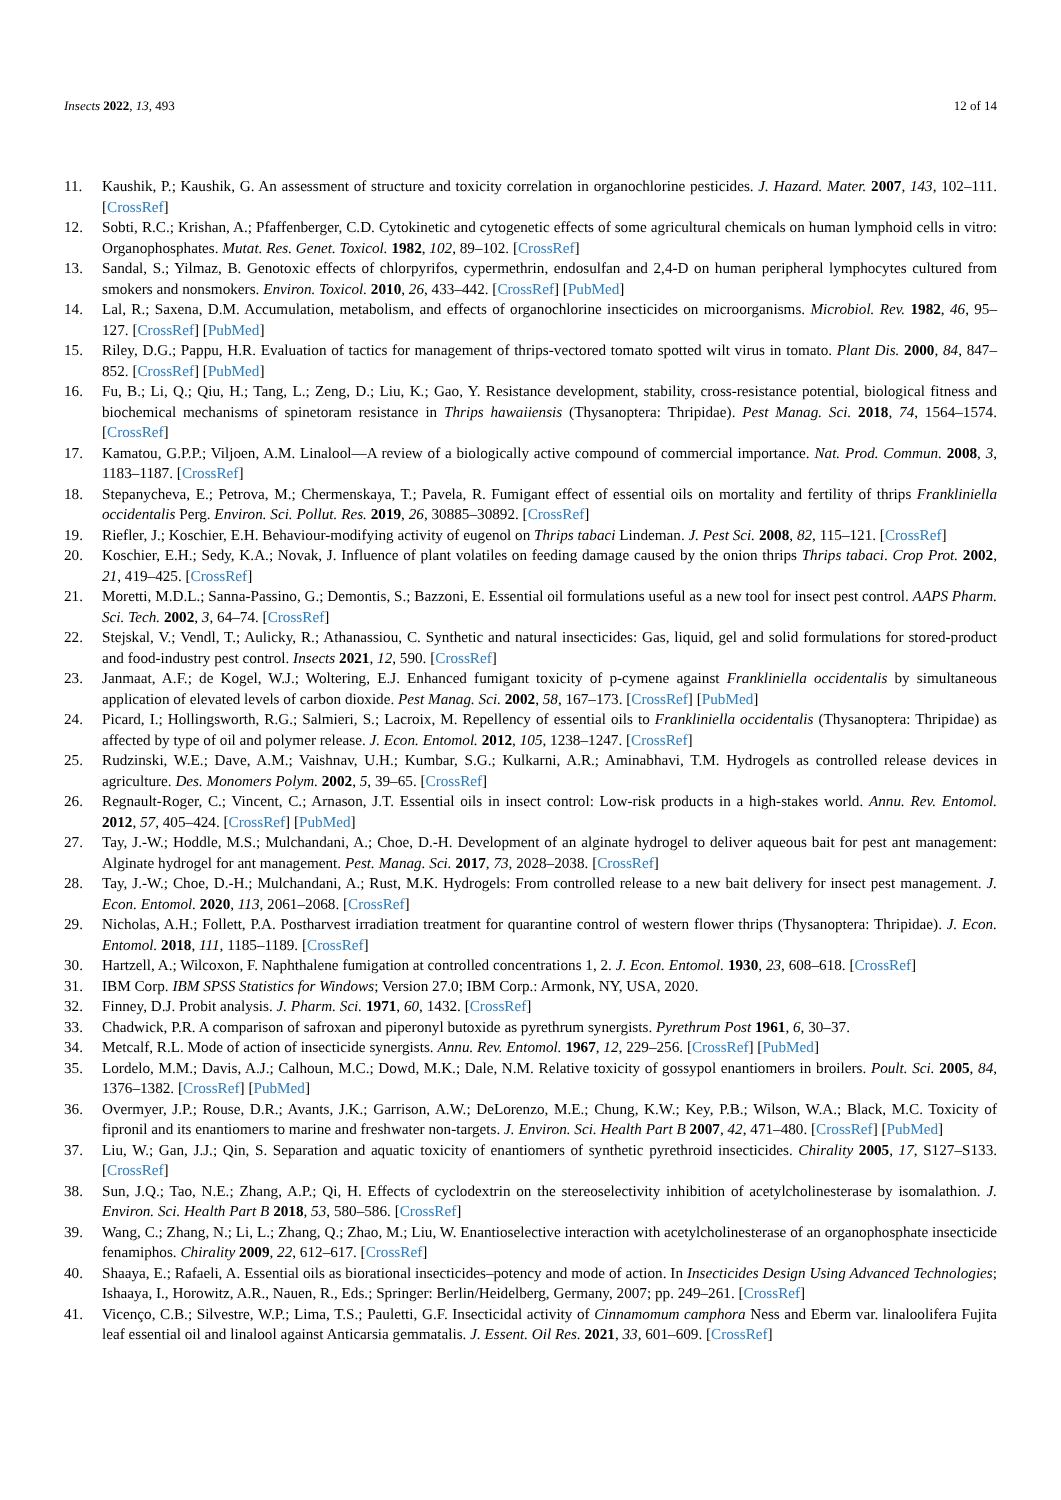Insects 2022, 13, 493 12 of 14
11. Kaushik, P.; Kaushik, G. An assessment of structure and toxicity correlation in organochlorine pesticides. J. Hazard. Mater. 2007, 143, 102–111. [CrossRef]
12. Sobti, R.C.; Krishan, A.; Pfaffenberger, C.D. Cytokinetic and cytogenetic effects of some agricultural chemicals on human lymphoid cells in vitro: Organophosphates. Mutat. Res. Genet. Toxicol. 1982, 102, 89–102. [CrossRef]
13. Sandal, S.; Yilmaz, B. Genotoxic effects of chlorpyrifos, cypermethrin, endosulfan and 2,4-D on human peripheral lymphocytes cultured from smokers and nonsmokers. Environ. Toxicol. 2010, 26, 433–442. [CrossRef] [PubMed]
14. Lal, R.; Saxena, D.M. Accumulation, metabolism, and effects of organochlorine insecticides on microorganisms. Microbiol. Rev. 1982, 46, 95–127. [CrossRef] [PubMed]
15. Riley, D.G.; Pappu, H.R. Evaluation of tactics for management of thrips-vectored tomato spotted wilt virus in tomato. Plant Dis. 2000, 84, 847–852. [CrossRef] [PubMed]
16. Fu, B.; Li, Q.; Qiu, H.; Tang, L.; Zeng, D.; Liu, K.; Gao, Y. Resistance development, stability, cross-resistance potential, biological fitness and biochemical mechanisms of spinetoram resistance in Thrips hawaiiensis (Thysanoptera: Thripidae). Pest Manag. Sci. 2018, 74, 1564–1574. [CrossRef]
17. Kamatou, G.P.P.; Viljoen, A.M. Linalool—A review of a biologically active compound of commercial importance. Nat. Prod. Commun. 2008, 3, 1183–1187. [CrossRef]
18. Stepanycheva, E.; Petrova, M.; Chermenskaya, T.; Pavela, R. Fumigant effect of essential oils on mortality and fertility of thrips Frankliniella occidentalis Perg. Environ. Sci. Pollut. Res. 2019, 26, 30885–30892. [CrossRef]
19. Riefler, J.; Koschier, E.H. Behaviour-modifying activity of eugenol on Thrips tabaci Lindeman. J. Pest Sci. 2008, 82, 115–121. [CrossRef]
20. Koschier, E.H.; Sedy, K.A.; Novak, J. Influence of plant volatiles on feeding damage caused by the onion thrips Thrips tabaci. Crop Prot. 2002, 21, 419–425. [CrossRef]
21. Moretti, M.D.L.; Sanna-Passino, G.; Demontis, S.; Bazzoni, E. Essential oil formulations useful as a new tool for insect pest control. AAPS Pharm. Sci. Tech. 2002, 3, 64–74. [CrossRef]
22. Stejskal, V.; Vendl, T.; Aulicky, R.; Athanassiou, C. Synthetic and natural insecticides: Gas, liquid, gel and solid formulations for stored-product and food-industry pest control. Insects 2021, 12, 590. [CrossRef]
23. Janmaat, A.F.; de Kogel, W.J.; Woltering, E.J. Enhanced fumigant toxicity of p-cymene against Frankliniella occidentalis by simultaneous application of elevated levels of carbon dioxide. Pest Manag. Sci. 2002, 58, 167–173. [CrossRef] [PubMed]
24. Picard, I.; Hollingsworth, R.G.; Salmieri, S.; Lacroix, M. Repellency of essential oils to Frankliniella occidentalis (Thysanoptera: Thripidae) as affected by type of oil and polymer release. J. Econ. Entomol. 2012, 105, 1238–1247. [CrossRef]
25. Rudzinski, W.E.; Dave, A.M.; Vaishnav, U.H.; Kumbar, S.G.; Kulkarni, A.R.; Aminabhavi, T.M. Hydrogels as controlled release devices in agriculture. Des. Monomers Polym. 2002, 5, 39–65. [CrossRef]
26. Regnault-Roger, C.; Vincent, C.; Arnason, J.T. Essential oils in insect control: Low-risk products in a high-stakes world. Annu. Rev. Entomol. 2012, 57, 405–424. [CrossRef] [PubMed]
27. Tay, J.-W.; Hoddle, M.S.; Mulchandani, A.; Choe, D.-H. Development of an alginate hydrogel to deliver aqueous bait for pest ant management: Alginate hydrogel for ant management. Pest. Manag. Sci. 2017, 73, 2028–2038. [CrossRef]
28. Tay, J.-W.; Choe, D.-H.; Mulchandani, A.; Rust, M.K. Hydrogels: From controlled release to a new bait delivery for insect pest management. J. Econ. Entomol. 2020, 113, 2061–2068. [CrossRef]
29. Nicholas, A.H.; Follett, P.A. Postharvest irradiation treatment for quarantine control of western flower thrips (Thysanoptera: Thripidae). J. Econ. Entomol. 2018, 111, 1185–1189. [CrossRef]
30. Hartzell, A.; Wilcoxon, F. Naphthalene fumigation at controlled concentrations 1, 2. J. Econ. Entomol. 1930, 23, 608–618. [CrossRef]
31. IBM Corp. IBM SPSS Statistics for Windows; Version 27.0; IBM Corp.: Armonk, NY, USA, 2020.
32. Finney, D.J. Probit analysis. J. Pharm. Sci. 1971, 60, 1432. [CrossRef]
33. Chadwick, P.R. A comparison of safroxan and piperonyl butoxide as pyrethrum synergists. Pyrethrum Post 1961, 6, 30–37.
34. Metcalf, R.L. Mode of action of insecticide synergists. Annu. Rev. Entomol. 1967, 12, 229–256. [CrossRef] [PubMed]
35. Lordelo, M.M.; Davis, A.J.; Calhoun, M.C.; Dowd, M.K.; Dale, N.M. Relative toxicity of gossypol enantiomers in broilers. Poult. Sci. 2005, 84, 1376–1382. [CrossRef] [PubMed]
36. Overmyer, J.P.; Rouse, D.R.; Avants, J.K.; Garrison, A.W.; DeLorenzo, M.E.; Chung, K.W.; Key, P.B.; Wilson, W.A.; Black, M.C. Toxicity of fipronil and its enantiomers to marine and freshwater non-targets. J. Environ. Sci. Health Part B 2007, 42, 471–480. [CrossRef] [PubMed]
37. Liu, W.; Gan, J.J.; Qin, S. Separation and aquatic toxicity of enantiomers of synthetic pyrethroid insecticides. Chirality 2005, 17, S127–S133. [CrossRef]
38. Sun, J.Q.; Tao, N.E.; Zhang, A.P.; Qi, H. Effects of cyclodextrin on the stereoselectivity inhibition of acetylcholinesterase by isomalathion. J. Environ. Sci. Health Part B 2018, 53, 580–586. [CrossRef]
39. Wang, C.; Zhang, N.; Li, L.; Zhang, Q.; Zhao, M.; Liu, W. Enantioselective interaction with acetylcholinesterase of an organophosphate insecticide fenamiphos. Chirality 2009, 22, 612–617. [CrossRef]
40. Shaaya, E.; Rafaeli, A. Essential oils as biorational insecticides–potency and mode of action. In Insecticides Design Using Advanced Technologies; Ishaaya, I., Horowitz, A.R., Nauen, R., Eds.; Springer: Berlin/Heidelberg, Germany, 2007; pp. 249–261. [CrossRef]
41. Vicenço, C.B.; Silvestre, W.P.; Lima, T.S.; Pauletti, G.F. Insecticidal activity of Cinnamomum camphora Ness and Eberm var. linaloolifera Fujita leaf essential oil and linalool against Anticarsia gemmatalis. J. Essent. Oil Res. 2021, 33, 601–609. [CrossRef]